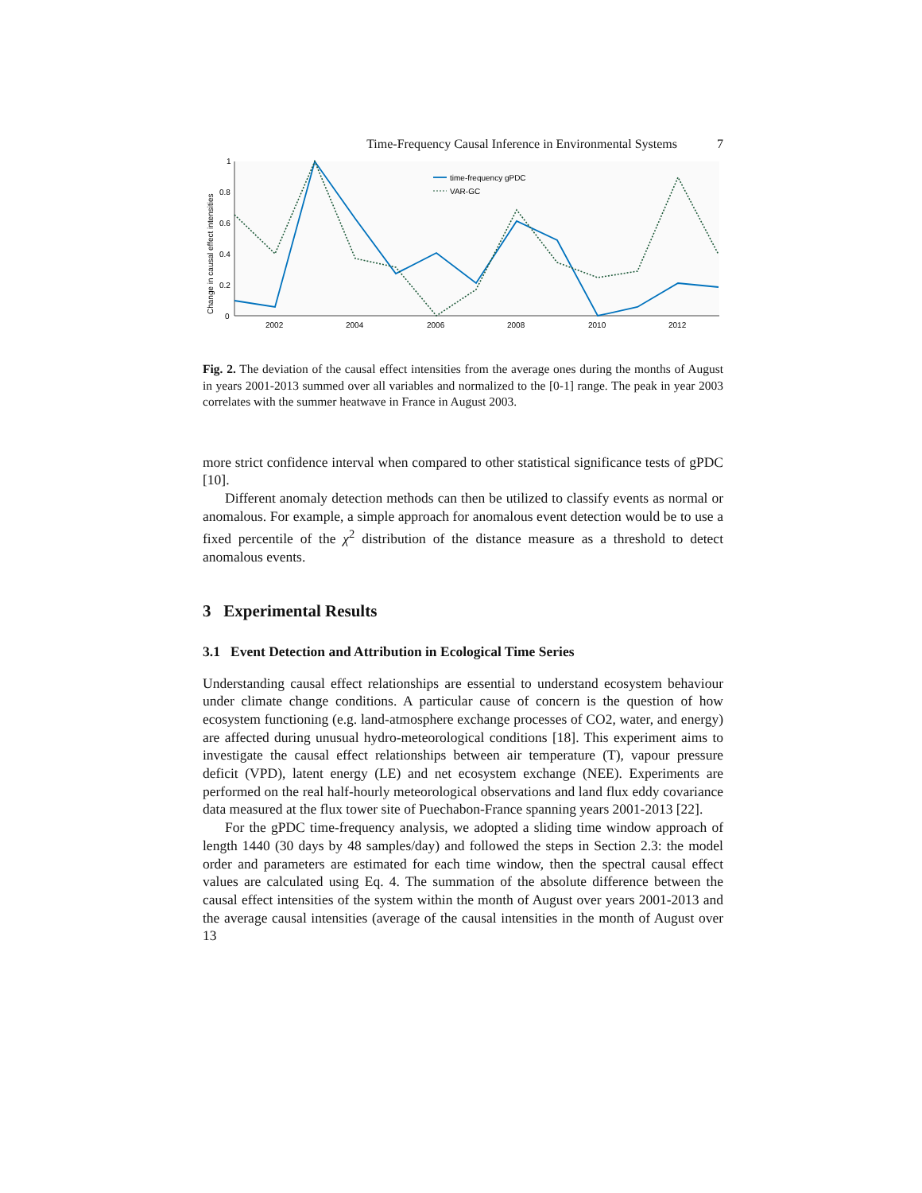Time-Frequency Causal Inference in Environmental Systems 7
0
0.2
0.4
0.6
0.8
1
2002
2004
2006
2008
2010
2012
Change in causal effect intensities
time-frequency gPDC
VAR-GC
Fig. 2. The deviation of the causal effect intensities from the average ones during the months of August in years 2001-2013 summed over all variables and normalized to the [0-1] range. The peak in year 2003 correlates with the summer heatwave in France in August 2003.
more strict confidence interval when compared to other statistical significance tests of gPDC [10].
Different anomaly detection methods can then be utilized to classify events as normal or anomalous. For example, a simple approach for anomalous event detection would be to use a fixed percentile of the χ<sup>2</sup> distribution of the distance measure as a threshold to detect anomalous events.
3 Experimental Results
3.1 Event Detection and Attribution in Ecological Time Series
Understanding causal effect relationships are essential to understand ecosystem behaviour under climate change conditions. A particular cause of concern is the question of how ecosystem functioning (e.g. land-atmosphere exchange processes of CO2, water, and energy) are affected during unusual hydro-meteorological conditions [18]. This experiment aims to investigate the causal effect relationships between air temperature (T), vapour pressure deficit (VPD), latent energy (LE) and net ecosystem exchange (NEE). Experiments are performed on the real half-hourly meteorological observations and land flux eddy covariance data measured at the flux tower site of Puechabon-France spanning years 2001-2013 [22].
For the gPDC time-frequency analysis, we adopted a sliding time window approach of length 1440 (30 days by 48 samples/day) and followed the steps in Section 2.3: the model order and parameters are estimated for each time window, then the spectral causal effect values are calculated using Eq. 4. The summation of the absolute difference between the causal effect intensities of the system within the month of August over years 2001-2013 and the average causal intensities (average of the causal intensities in the month of August over 13